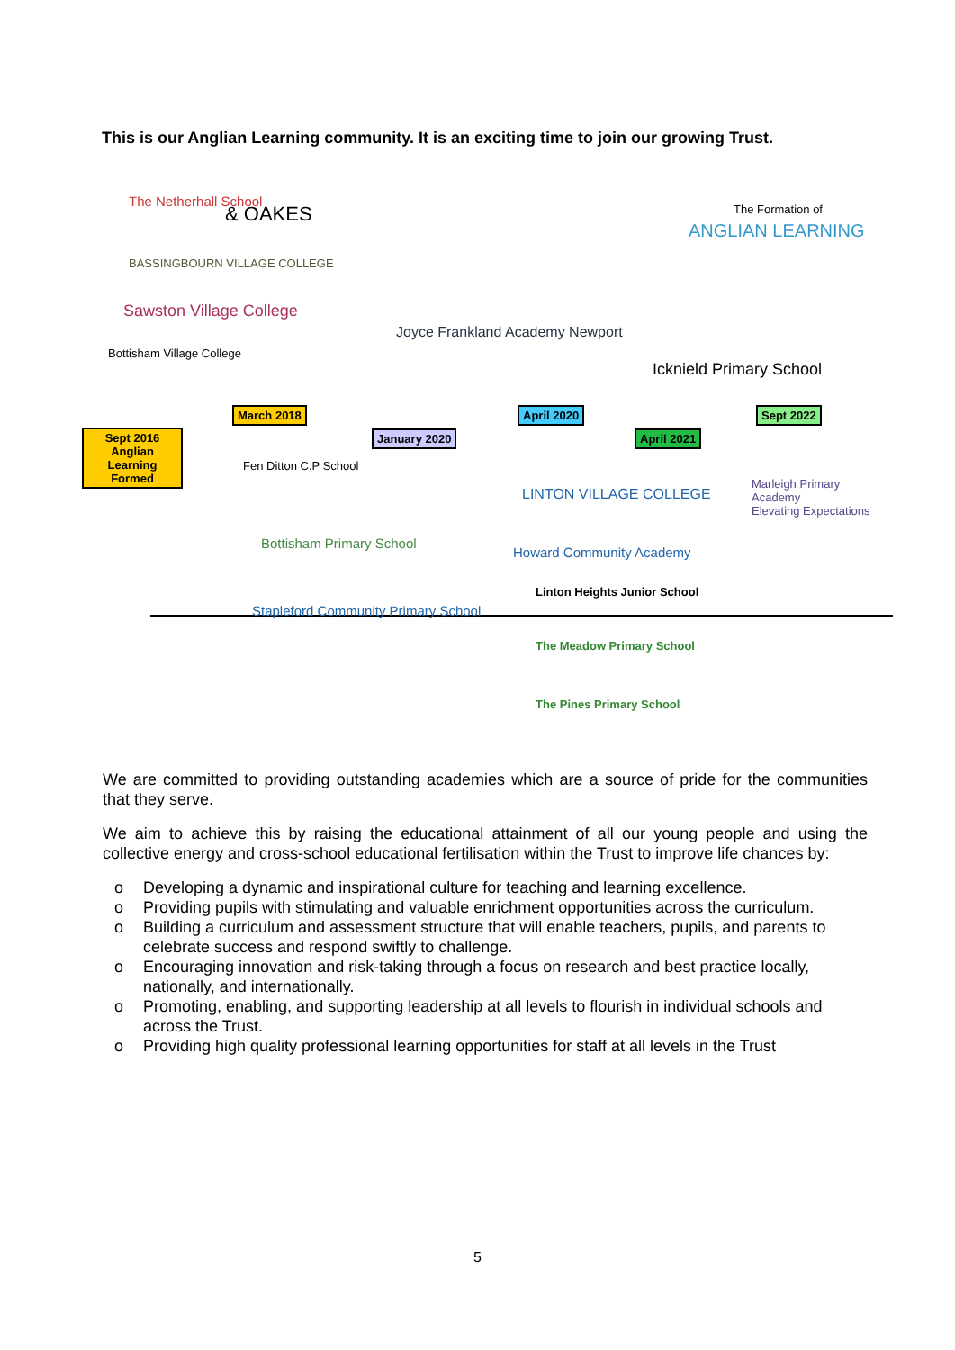This is our Anglian Learning community. It is an exciting time to join our growing Trust.
The Netherhall School
& OAKES
BASSINGBOURN VILLAGE COLLEGE
Sawston Village College
Bottisham Village College
Joyce Frankland Academy Newport
The Formation of
ANGLIAN LEARNING
Icknield Primary School
Sept 2016
Anglian Learning Formed
March 2018
January 2020
April 2020
April 2021
Sept 2022
Fen Ditton C.P School
Bottisham Primary School
Stapleford Community Primary School
LINTON VILLAGE COLLEGE
Howard Community Academy
Linton Heights Junior School
The Meadow Primary School
The Pines Primary School
Marleigh Primary Academy
Elevating Expectations
We are committed to providing outstanding academies which are a source of pride for the communities that they serve.
We aim to achieve this by raising the educational attainment of all our young people and using the collective energy and cross-school educational fertilisation within the Trust to improve life chances by:
o Developing a dynamic and inspirational culture for teaching and learning excellence.
o Providing pupils with stimulating and valuable enrichment opportunities across the curriculum.
o Building a curriculum and assessment structure that will enable teachers, pupils, and parents to celebrate success and respond swiftly to challenge.
o Encouraging innovation and risk-taking through a focus on research and best practice locally, nationally, and internationally.
o Promoting, enabling, and supporting leadership at all levels to flourish in individual schools and across the Trust.
o Providing high quality professional learning opportunities for staff at all levels in the Trust
5